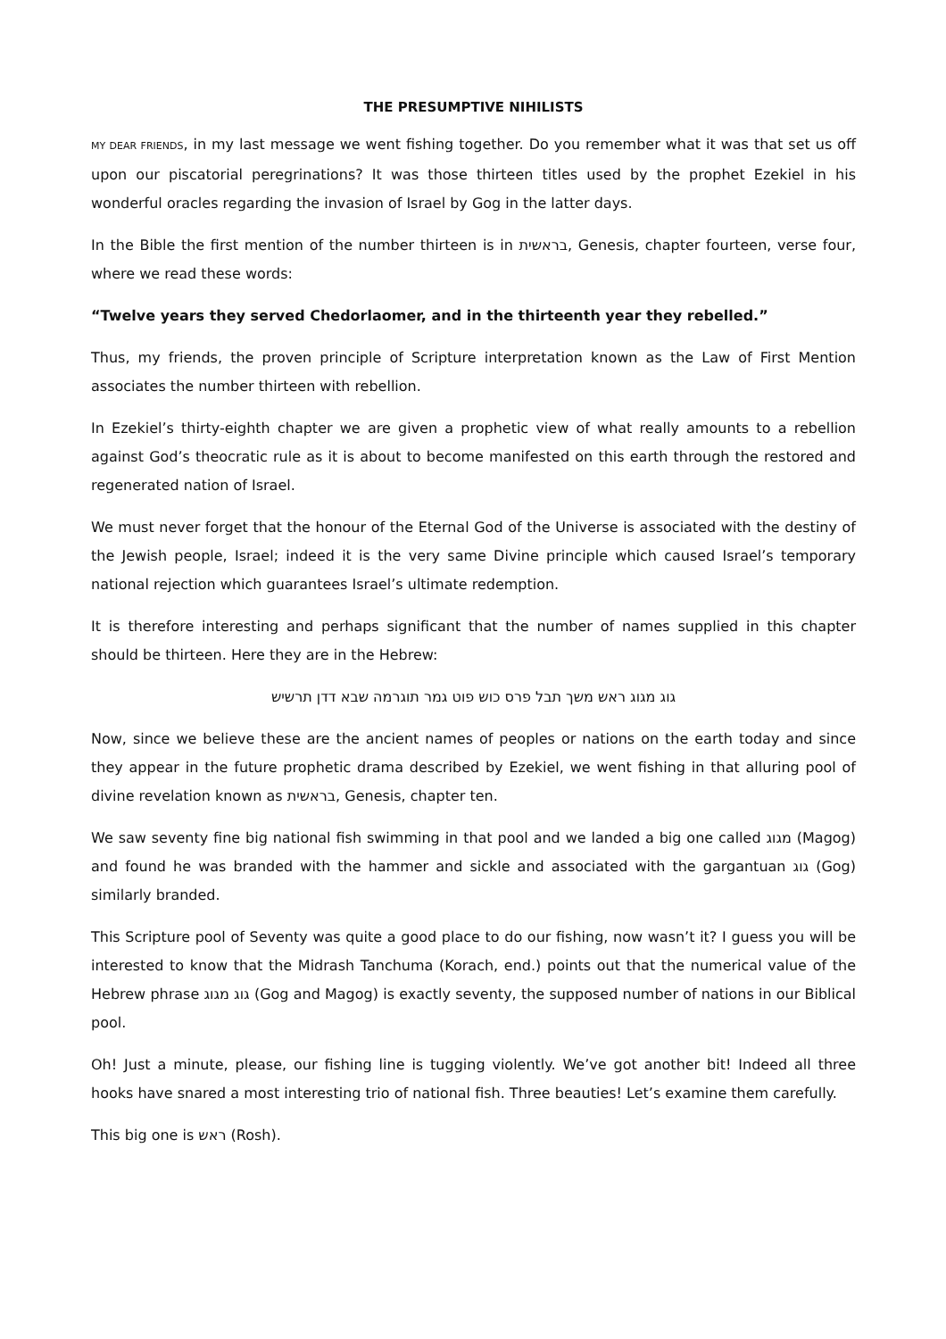THE PRESUMPTIVE NIHILISTS
MY DEAR FRIENDS, in my last message we went fishing together. Do you remember what it was that set us off upon our piscatorial peregrinations? It was those thirteen titles used by the prophet Ezekiel in his wonderful oracles regarding the invasion of Israel by Gog in the latter days.
In the Bible the first mention of the number thirteen is in בראשית, Genesis, chapter fourteen, verse four, where we read these words:
“Twelve years they served Chedorlaomer, and in the thirteenth year they rebelled.”
Thus, my friends, the proven principle of Scripture interpretation known as the Law of First Mention associates the number thirteen with rebellion.
In Ezekiel’s thirty-eighth chapter we are given a prophetic view of what really amounts to a rebellion against God’s theocratic rule as it is about to become manifested on this earth through the restored and regenerated nation of Israel.
We must never forget that the honour of the Eternal God of the Universe is associated with the destiny of the Jewish people, Israel; indeed it is the very same Divine principle which caused Israel’s temporary national rejection which guarantees Israel’s ultimate redemption.
It is therefore interesting and perhaps significant that the number of names supplied in this chapter should be thirteen. Here they are in the Hebrew:
גוג מגוג ראש משך תבל פרס כוש פוט גמר תוגרמה שבא דדן תרשיש
Now, since we believe these are the ancient names of peoples or nations on the earth today and since they appear in the future prophetic drama described by Ezekiel, we went fishing in that alluring pool of divine revelation known as בראשית, Genesis, chapter ten.
We saw seventy fine big national fish swimming in that pool and we landed a big one called מגוג (Magog) and found he was branded with the hammer and sickle and associated with the gargantuan גוג (Gog) similarly branded.
This Scripture pool of Seventy was quite a good place to do our fishing, now wasn’t it? I guess you will be interested to know that the Midrash Tanchuma (Korach, end.) points out that the numerical value of the Hebrew phrase גוג מגוג (Gog and Magog) is exactly seventy, the supposed number of nations in our Biblical pool.
Oh! Just a minute, please, our fishing line is tugging violently. We’ve got another bit! Indeed all three hooks have snared a most interesting trio of national fish. Three beauties! Let’s examine them carefully.
This big one is ראש (Rosh).